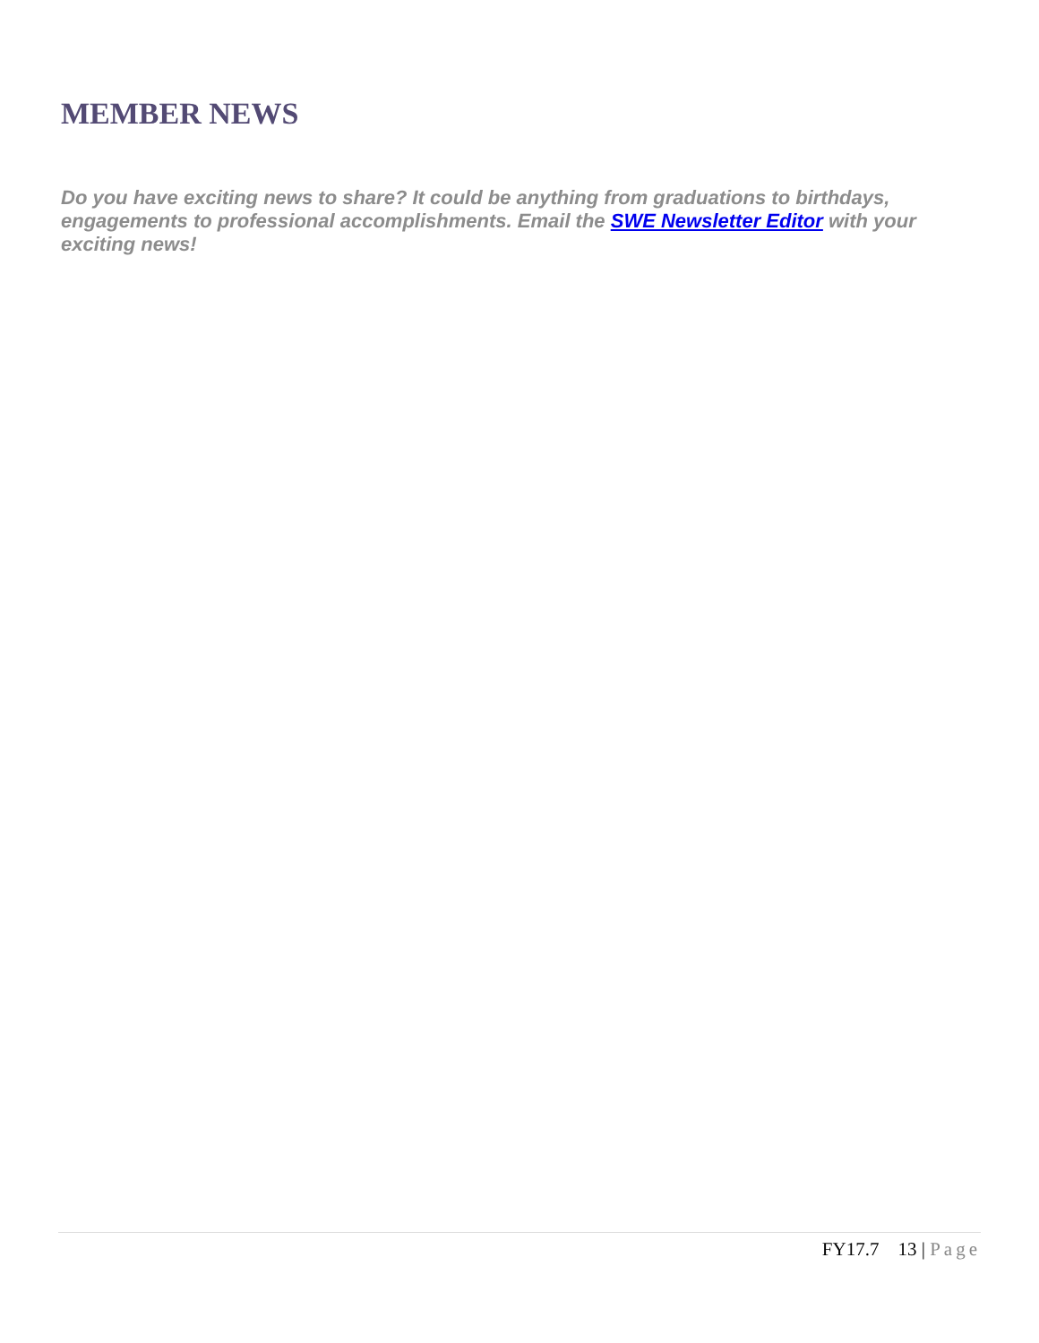MEMBER NEWS
Do you have exciting news to share? It could be anything from graduations to birthdays, engagements to professional accomplishments. Email the SWE Newsletter Editor with your exciting news!
FY17.7 13 | Page